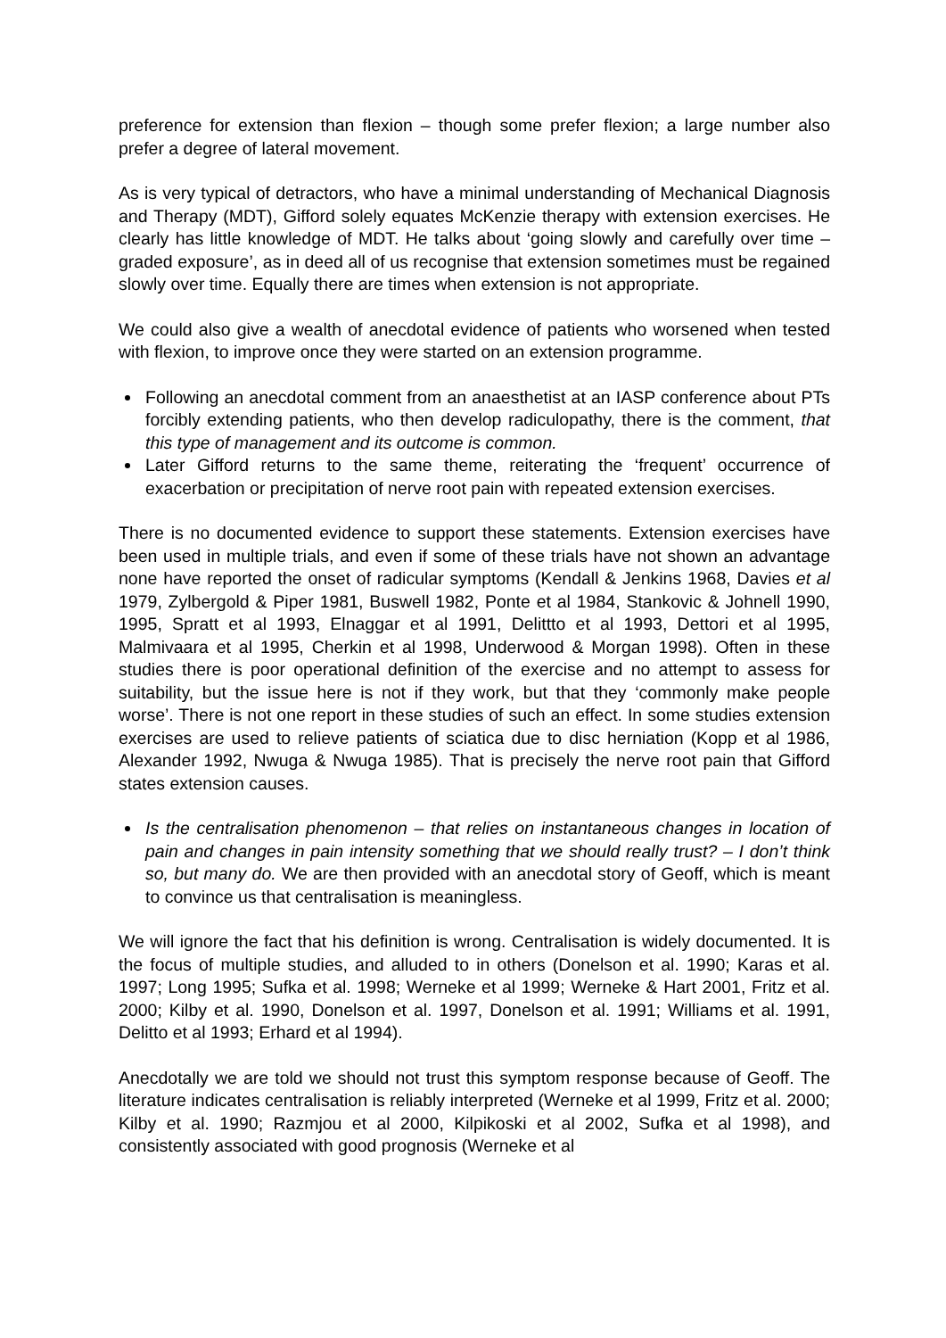preference for extension than flexion – though some prefer flexion; a large number also prefer a degree of lateral movement.
As is very typical of detractors, who have a minimal understanding of Mechanical Diagnosis and Therapy (MDT), Gifford solely equates McKenzie therapy with extension exercises. He clearly has little knowledge of MDT. He talks about ‘going slowly and carefully over time – graded exposure’, as in deed all of us recognise that extension sometimes must be regained slowly over time. Equally there are times when extension is not appropriate.
We could also give a wealth of anecdotal evidence of patients who worsened when tested with flexion, to improve once they were started on an extension programme.
Following an anecdotal comment from an anaesthetist at an IASP conference about PTs forcibly extending patients, who then develop radiculopathy, there is the comment, that this type of management and its outcome is common.
Later Gifford returns to the same theme, reiterating the ‘frequent’ occurrence of exacerbation or precipitation of nerve root pain with repeated extension exercises.
There is no documented evidence to support these statements. Extension exercises have been used in multiple trials, and even if some of these trials have not shown an advantage none have reported the onset of radicular symptoms (Kendall & Jenkins 1968, Davies et al 1979, Zylbergold & Piper 1981, Buswell 1982, Ponte et al 1984, Stankovic & Johnell 1990, 1995, Spratt et al 1993, Elnaggar et al 1991, Delittto et al 1993, Dettori et al 1995, Malmivaara et al 1995, Cherkin et al 1998, Underwood & Morgan 1998). Often in these studies there is poor operational definition of the exercise and no attempt to assess for suitability, but the issue here is not if they work, but that they ‘commonly make people worse’. There is not one report in these studies of such an effect. In some studies extension exercises are used to relieve patients of sciatica due to disc herniation (Kopp et al 1986, Alexander 1992, Nwuga & Nwuga 1985). That is precisely the nerve root pain that Gifford states extension causes.
Is the centralisation phenomenon – that relies on instantaneous changes in location of pain and changes in pain intensity something that we should really trust? – I don’t think so, but many do. We are then provided with an anecdotal story of Geoff, which is meant to convince us that centralisation is meaningless.
We will ignore the fact that his definition is wrong. Centralisation is widely documented. It is the focus of multiple studies, and alluded to in others (Donelson et al. 1990; Karas et al. 1997; Long 1995; Sufka et al. 1998; Werneke et al 1999; Werneke & Hart 2001, Fritz et al. 2000; Kilby et al. 1990, Donelson et al. 1997, Donelson et al. 1991; Williams et al. 1991, Delitto et al 1993; Erhard et al 1994).
Anecdotally we are told we should not trust this symptom response because of Geoff. The literature indicates centralisation is reliably interpreted (Werneke et al 1999, Fritz et al. 2000; Kilby et al. 1990; Razmjou et al 2000, Kilpikoski et al 2002, Sufka et al 1998), and consistently associated with good prognosis (Werneke et al